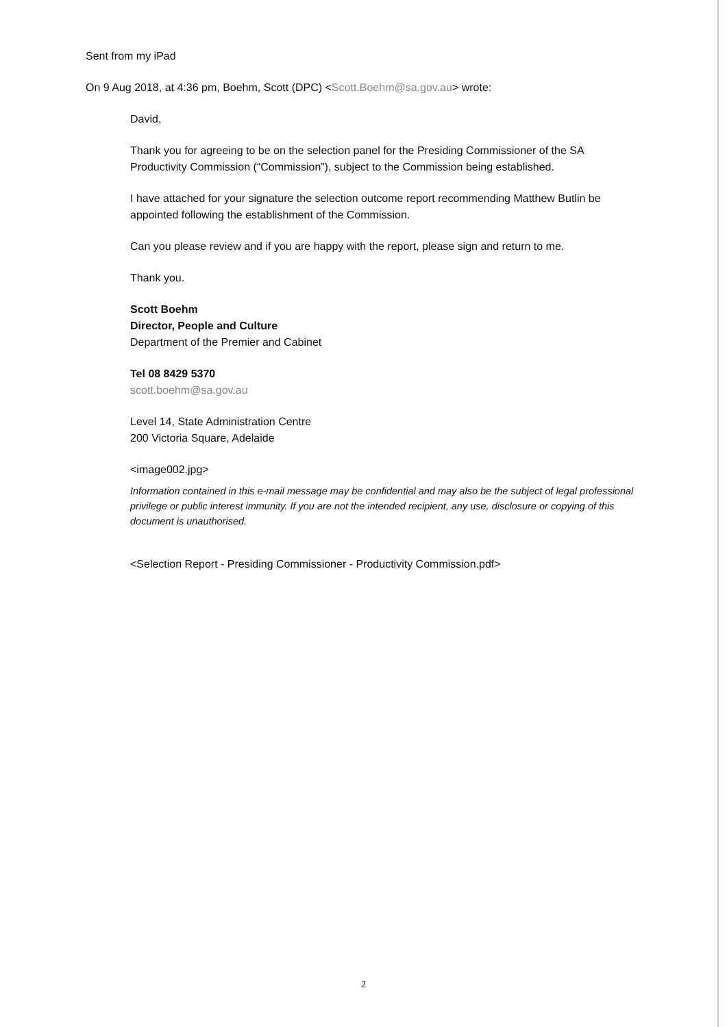Sent from my iPad
On 9 Aug 2018, at 4:36 pm, Boehm, Scott (DPC) <Scott.Boehm@sa.gov.au> wrote:
David,
Thank you for agreeing to be on the selection panel for the Presiding Commissioner of the SA Productivity Commission (“Commission”), subject to the Commission being established.
I have attached for your signature the selection outcome report recommending Matthew Butlin be appointed following the establishment of the Commission.
Can you please review and if you are happy with the report, please sign and return to me.
Thank you.
Scott Boehm
Director, People and Culture
Department of the Premier and Cabinet
Tel 08 8429 5370
scott.boehm@sa.gov.au
Level 14, State Administration Centre
200 Victoria Square, Adelaide
<image002.jpg>
Information contained in this e-mail message may be confidential and may also be the subject of legal professional privilege or public interest immunity. If you are not the intended recipient, any use, disclosure or copying of this document is unauthorised.
<Selection Report - Presiding Commissioner - Productivity Commission.pdf>
2